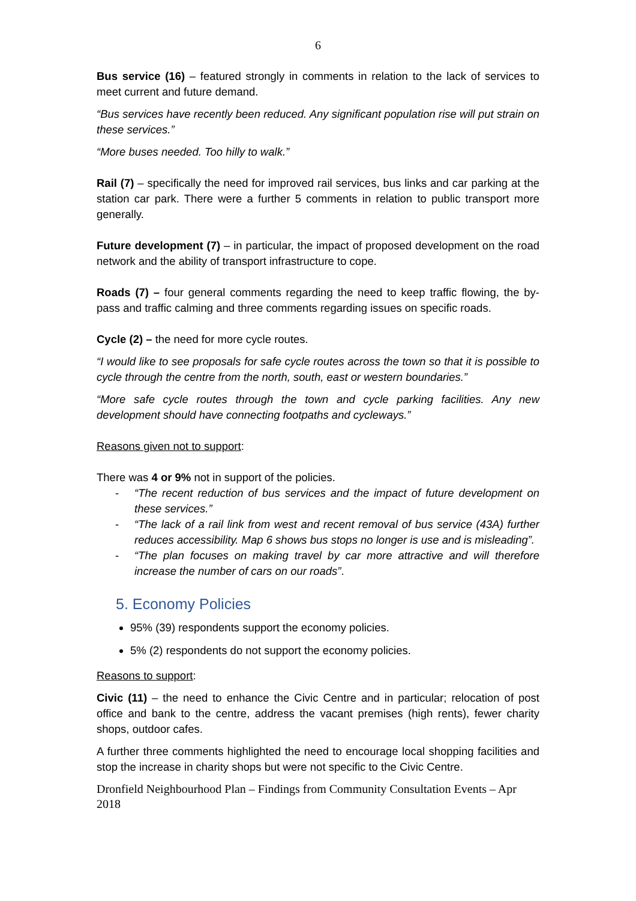6
Bus service (16) – featured strongly in comments in relation to the lack of services to meet current and future demand.
“Bus services have recently been reduced. Any significant population rise will put strain on these services.”
“More buses needed. Too hilly to walk.”
Rail (7) – specifically the need for improved rail services, bus links and car parking at the station car park. There were a further 5 comments in relation to public transport more generally.
Future development (7) – in particular, the impact of proposed development on the road network and the ability of transport infrastructure to cope.
Roads (7) – four general comments regarding the need to keep traffic flowing, the by-pass and traffic calming and three comments regarding issues on specific roads.
Cycle (2) – the need for more cycle routes.
“I would like to see proposals for safe cycle routes across the town so that it is possible to cycle through the centre from the north, south, east or western boundaries.”
“More safe cycle routes through the town and cycle parking facilities. Any new development should have connecting footpaths and cycleways.”
Reasons given not to support:
There was 4 or 9% not in support of the policies.
- “The recent reduction of bus services and the impact of future development on these services.”
- “The lack of a rail link from west and recent removal of bus service (43A) further reduces accessibility. Map 6 shows bus stops no longer is use and is misleading”.
- “The plan focuses on making travel by car more attractive and will therefore increase the number of cars on our roads”.
5. Economy Policies
95% (39) respondents support the economy policies.
5% (2) respondents do not support the economy policies.
Reasons to support:
Civic (11) – the need to enhance the Civic Centre and in particular; relocation of post office and bank to the centre, address the vacant premises (high rents), fewer charity shops, outdoor cafes.
A further three comments highlighted the need to encourage local shopping facilities and stop the increase in charity shops but were not specific to the Civic Centre.
Dronfield Neighbourhood Plan – Findings from Community Consultation Events – Apr 2018